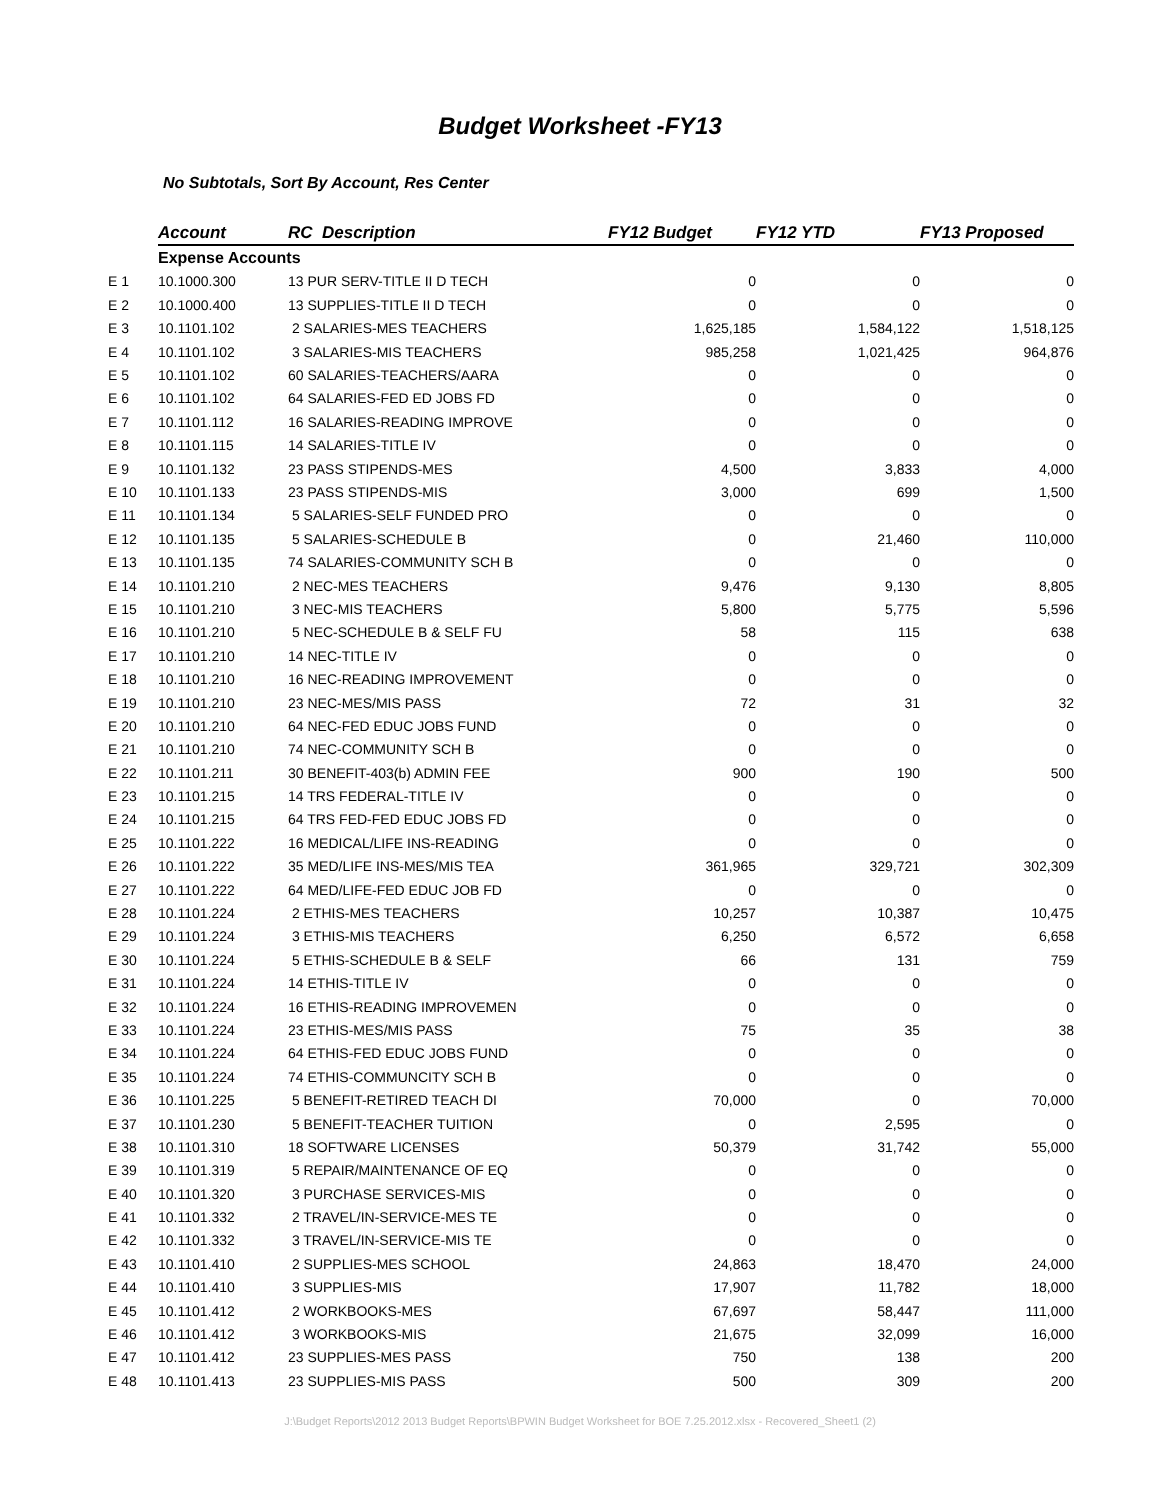Budget Worksheet -FY13
No Subtotals, Sort By Account, Res Center
| | Account | RC Description | FY12 Budget | FY12 YTD | FY13 Proposed |
| | Expense Accounts | | | | |
| E 1 | 10.1000.300 | 13 PUR SERV-TITLE II D TECH | 0 | 0 | 0 |
| E 2 | 10.1000.400 | 13 SUPPLIES-TITLE II D TECH | 0 | 0 | 0 |
| E 3 | 10.1101.102 | 2 SALARIES-MES TEACHERS | 1,625,185 | 1,584,122 | 1,518,125 |
| E 4 | 10.1101.102 | 3 SALARIES-MIS TEACHERS | 985,258 | 1,021,425 | 964,876 |
| E 5 | 10.1101.102 | 60 SALARIES-TEACHERS/AARA | 0 | 0 | 0 |
| E 6 | 10.1101.102 | 64 SALARIES-FED ED JOBS FD | 0 | 0 | 0 |
| E 7 | 10.1101.112 | 16 SALARIES-READING IMPROVE | 0 | 0 | 0 |
| E 8 | 10.1101.115 | 14 SALARIES-TITLE IV | 0 | 0 | 0 |
| E 9 | 10.1101.132 | 23 PASS STIPENDS-MES | 4,500 | 3,833 | 4,000 |
| E 10 | 10.1101.133 | 23 PASS STIPENDS-MIS | 3,000 | 699 | 1,500 |
| E 11 | 10.1101.134 | 5 SALARIES-SELF FUNDED PRO | 0 | 0 | 0 |
| E 12 | 10.1101.135 | 5 SALARIES-SCHEDULE B | 0 | 21,460 | 110,000 |
| E 13 | 10.1101.135 | 74 SALARIES-COMMUNITY SCH B | 0 | 0 | 0 |
| E 14 | 10.1101.210 | 2 NEC-MES TEACHERS | 9,476 | 9,130 | 8,805 |
| E 15 | 10.1101.210 | 3 NEC-MIS TEACHERS | 5,800 | 5,775 | 5,596 |
| E 16 | 10.1101.210 | 5 NEC-SCHEDULE B & SELF FU | 58 | 115 | 638 |
| E 17 | 10.1101.210 | 14 NEC-TITLE IV | 0 | 0 | 0 |
| E 18 | 10.1101.210 | 16 NEC-READING IMPROVEMENT | 0 | 0 | 0 |
| E 19 | 10.1101.210 | 23 NEC-MES/MIS PASS | 72 | 31 | 32 |
| E 20 | 10.1101.210 | 64 NEC-FED EDUC JOBS FUND | 0 | 0 | 0 |
| E 21 | 10.1101.210 | 74 NEC-COMMUNITY SCH B | 0 | 0 | 0 |
| E 22 | 10.1101.211 | 30 BENEFIT-403(b) ADMIN FEE | 900 | 190 | 500 |
| E 23 | 10.1101.215 | 14 TRS FEDERAL-TITLE IV | 0 | 0 | 0 |
| E 24 | 10.1101.215 | 64 TRS FED-FED EDUC JOBS FD | 0 | 0 | 0 |
| E 25 | 10.1101.222 | 16 MEDICAL/LIFE INS-READING | 0 | 0 | 0 |
| E 26 | 10.1101.222 | 35 MED/LIFE INS-MES/MIS TEA | 361,965 | 329,721 | 302,309 |
| E 27 | 10.1101.222 | 64 MED/LIFE-FED EDUC JOB FD | 0 | 0 | 0 |
| E 28 | 10.1101.224 | 2 ETHIS-MES TEACHERS | 10,257 | 10,387 | 10,475 |
| E 29 | 10.1101.224 | 3 ETHIS-MIS TEACHERS | 6,250 | 6,572 | 6,658 |
| E 30 | 10.1101.224 | 5 ETHIS-SCHEDULE B & SELF | 66 | 131 | 759 |
| E 31 | 10.1101.224 | 14 ETHIS-TITLE IV | 0 | 0 | 0 |
| E 32 | 10.1101.224 | 16 ETHIS-READING IMPROVEMEN | 0 | 0 | 0 |
| E 33 | 10.1101.224 | 23 ETHIS-MES/MIS PASS | 75 | 35 | 38 |
| E 34 | 10.1101.224 | 64 ETHIS-FED EDUC JOBS FUND | 0 | 0 | 0 |
| E 35 | 10.1101.224 | 74 ETHIS-COMMUNCITY SCH B | 0 | 0 | 0 |
| E 36 | 10.1101.225 | 5 BENEFIT-RETIRED TEACH DI | 70,000 | 0 | 70,000 |
| E 37 | 10.1101.230 | 5 BENEFIT-TEACHER TUITION | 0 | 2,595 | 0 |
| E 38 | 10.1101.310 | 18 SOFTWARE LICENSES | 50,379 | 31,742 | 55,000 |
| E 39 | 10.1101.319 | 5 REPAIR/MAINTENANCE OF EQ | 0 | 0 | 0 |
| E 40 | 10.1101.320 | 3 PURCHASE SERVICES-MIS | 0 | 0 | 0 |
| E 41 | 10.1101.332 | 2 TRAVEL/IN-SERVICE-MES TE | 0 | 0 | 0 |
| E 42 | 10.1101.332 | 3 TRAVEL/IN-SERVICE-MIS TE | 0 | 0 | 0 |
| E 43 | 10.1101.410 | 2 SUPPLIES-MES SCHOOL | 24,863 | 18,470 | 24,000 |
| E 44 | 10.1101.410 | 3 SUPPLIES-MIS | 17,907 | 11,782 | 18,000 |
| E 45 | 10.1101.412 | 2 WORKBOOKS-MES | 67,697 | 58,447 | 111,000 |
| E 46 | 10.1101.412 | 3 WORKBOOKS-MIS | 21,675 | 32,099 | 16,000 |
| E 47 | 10.1101.412 | 23 SUPPLIES-MES PASS | 750 | 138 | 200 |
| E 48 | 10.1101.413 | 23 SUPPLIES-MIS PASS | 500 | 309 | 200 |
J:\Budget Reports\2012 2013 Budget Reports\BPWIN Budget Worksheet for BOE 7.25.2012.xlsx - Recovered_Sheet1 (2)